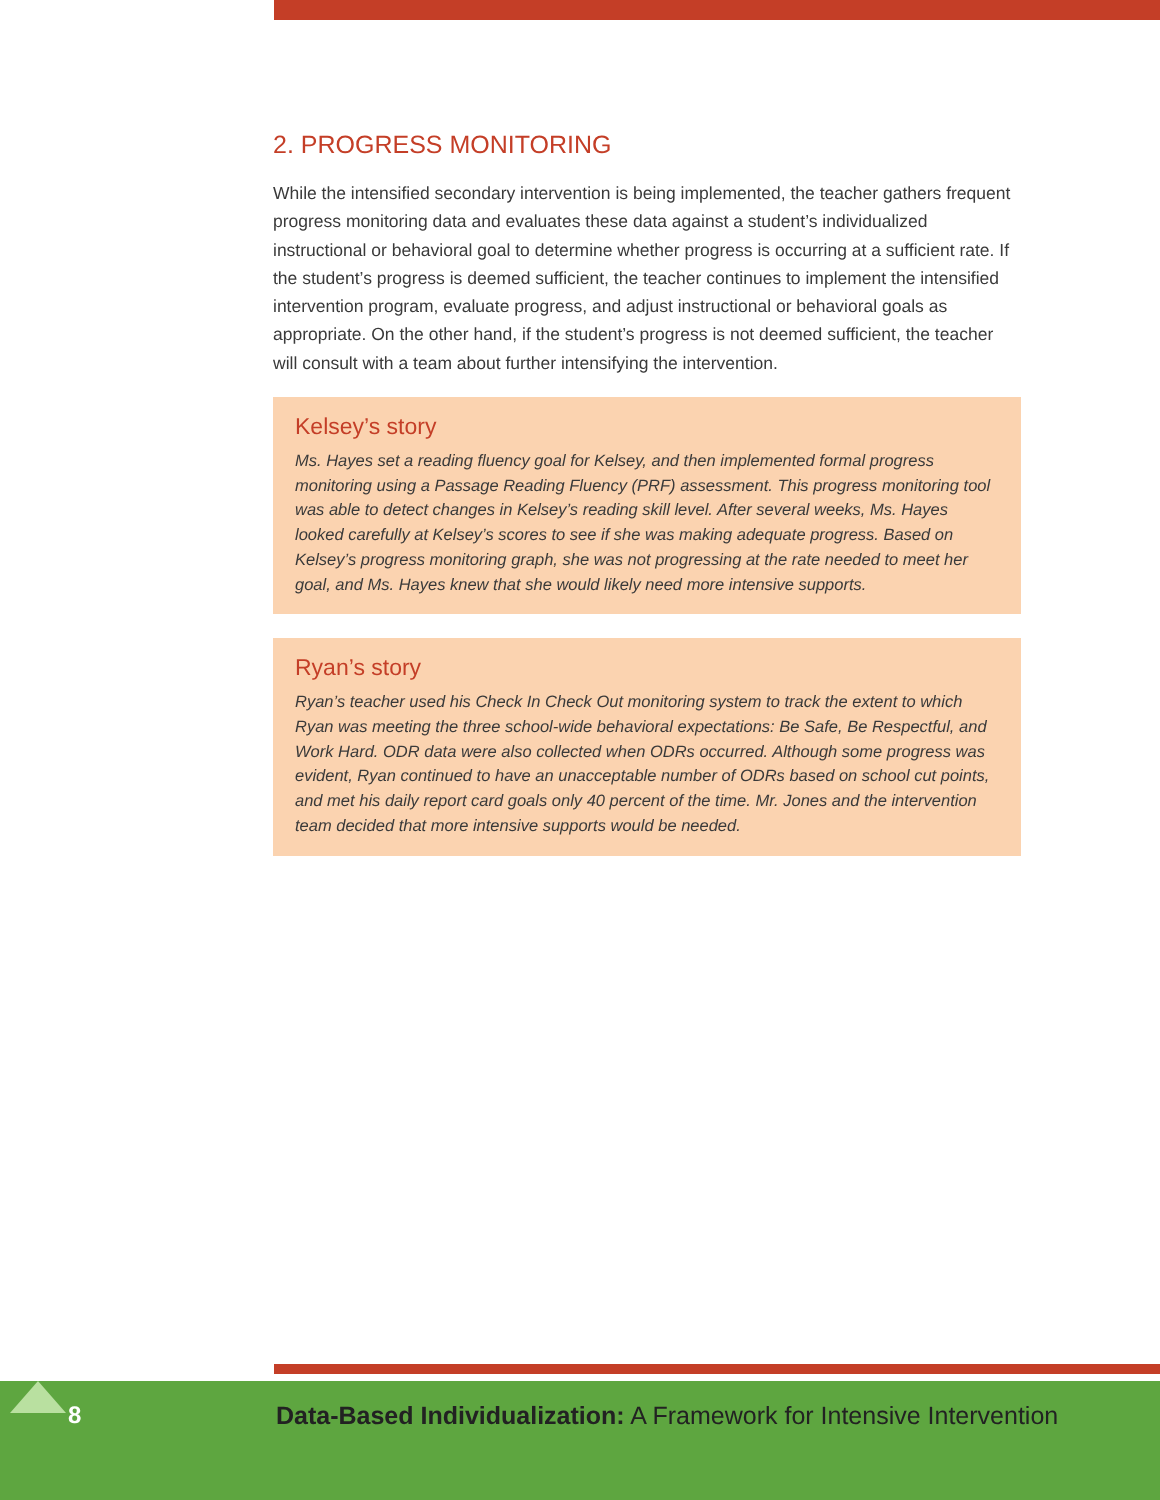2. PROGRESS MONITORING
While the intensified secondary intervention is being implemented, the teacher gathers frequent progress monitoring data and evaluates these data against a student’s individualized instructional or behavioral goal to determine whether progress is occurring at a sufficient rate. If the student’s progress is deemed sufficient, the teacher continues to implement the intensified intervention program, evaluate progress, and adjust instructional or behavioral goals as appropriate. On the other hand, if the student’s progress is not deemed sufficient, the teacher will consult with a team about further intensifying the intervention.
Kelsey’s story
Ms. Hayes set a reading fluency goal for Kelsey, and then implemented formal progress monitoring using a Passage Reading Fluency (PRF) assessment. This progress monitoring tool was able to detect changes in Kelsey’s reading skill level. After several weeks, Ms. Hayes looked carefully at Kelsey’s scores to see if she was making adequate progress. Based on Kelsey’s progress monitoring graph, she was not progressing at the rate needed to meet her goal, and Ms. Hayes knew that she would likely need more intensive supports.
Ryan’s story
Ryan’s teacher used his Check In Check Out monitoring system to track the extent to which Ryan was meeting the three school-wide behavioral expectations: Be Safe, Be Respectful, and Work Hard. ODR data were also collected when ODRs occurred. Although some progress was evident, Ryan continued to have an unacceptable number of ODRs based on school cut points, and met his daily report card goals only 40 percent of the time. Mr. Jones and the intervention team decided that more intensive supports would be needed.
8
Data-Based Individualization: A Framework for Intensive Intervention